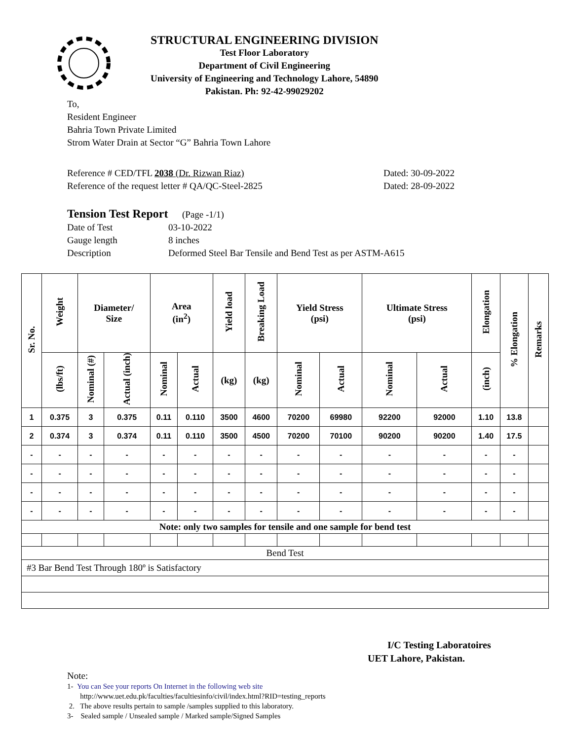STRUCTURAL ENGINEERING DIVISION
Test Floor Laboratory
Department of Civil Engineering
University of Engineering and Technology Lahore, 54890
Pakistan. Ph: 92-42-99029202
To,
Resident Engineer
Bahria Town Private Limited
Strom Water Drain at Sector “G” Bahria Town Lahore
Reference # CED/TFL 2038 (Dr. Rizwan Riaz)
Reference of the request letter # QA/QC-Steel-2825
Dated: 30-09-2022
Dated: 28-09-2022
Tension Test Report (Page -1/1)
| Date of Test | 03-10-2022 |
| Gauge length | 8 inches |
| Description | Deformed Steel Bar Tensile and Bend Test as per ASTM-A615 |
| Sr. No. | Weight | Diameter/ Size | | Area (in<sup>2</sup>) | | Yield load | Breaking Load | Yield Stress (psi) | | Ultimate Stress (psi) | | Elongation | % Elongation | Remarks |
| --- | --- | --- | --- | --- | --- | --- | --- | --- | --- | --- | --- | --- | --- | --- |
| | (lbs/ft) | Nominal (#) | Actual (inch) | Nominal | Actual | (kg) | (kg) | Nominal | Actual | Nominal | Actual | (inch) | | |
| 1 | 0.375 | 3 | 0.375 | 0.11 | 0.110 | 3500 | 4600 | 70200 | 69980 | 92200 | 92000 | 1.10 | 13.8 | |
| 2 | 0.374 | 3 | 0.374 | 0.11 | 0.110 | 3500 | 4500 | 70200 | 70100 | 90200 | 90200 | 1.40 | 17.5 | |
| - | - | - | - | - | - | - | - | - | - | - | - | - | - | |
| - | - | - | - | - | - | - | - | - | - | - | - | - | - | |
| - | - | - | - | - | - | - | - | - | - | - | - | - | - | |
| - | - | - | - | - | - | - | - | - | - | - | - | - | - | |
| Note: only two samples for tensile and one sample for bend test | | | | | | | | | | | | | | |
| Bend Test | | | | | | | | | | | | | | |
| #3 Bar Bend Test Through 180º is Satisfactory | | | | | | | | | | | | | | |
I/C Testing Laboratoires
UET Lahore, Pakistan.
Note:
1- You can See your reports On Internet in the following web site
http://www.uet.edu.pk/faculties/facultiesinfo/civil/index.html?RID=testing_reports
2. The above results pertain to sample /samples supplied to this laboratory.
3- Sealed sample / Unsealed sample / Marked sample/Signed Samples